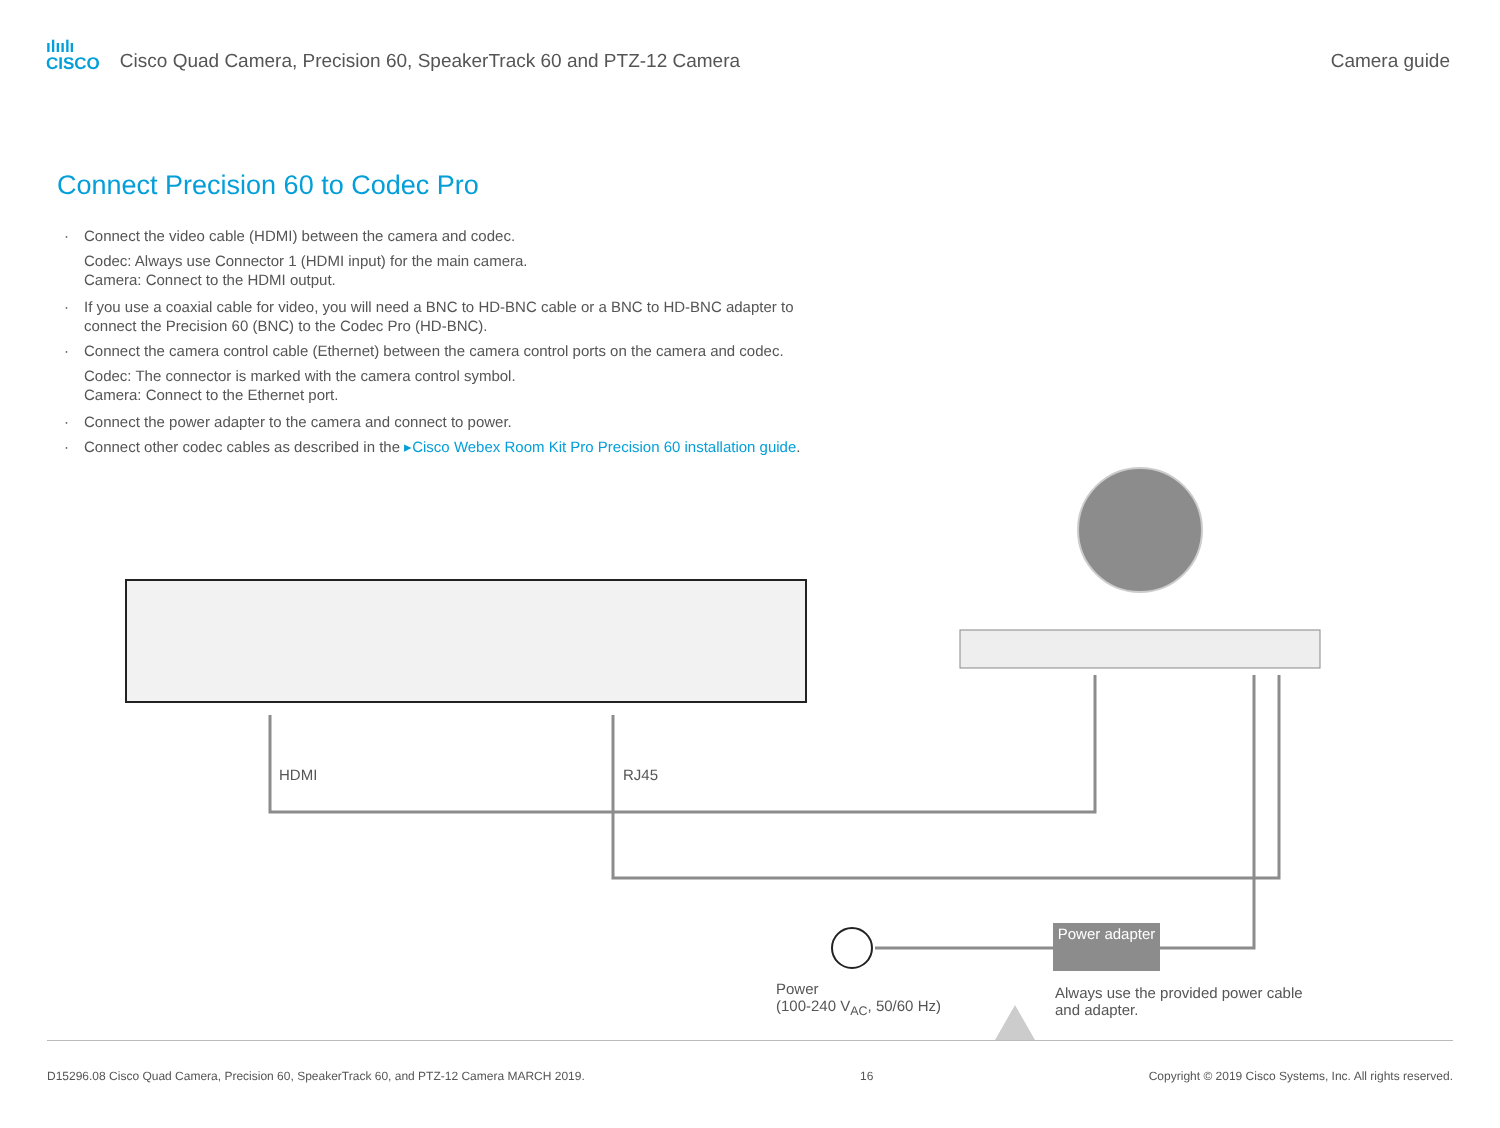ılıılı
CISCO
Cisco Quad Camera, Precision 60, SpeakerTrack 60 and PTZ-12 Camera
Camera guide
Connect Precision 60 to Codec Pro
· Connect the video cable (HDMI) between the camera and codec.
Codec: Always use Connector 1 (HDMI input) for the main camera.
Camera: Connect to the HDMI output.
· If you use a coaxial cable for video, you will need a BNC to HD-BNC cable or a BNC to HD-BNC adapter to connect the Precision 60 (BNC) to the Codec Pro (HD-BNC).
· Connect the camera control cable (Ethernet) between the camera control ports on the camera and codec.
Codec: The connector is marked with the camera control symbol.
Camera: Connect to the Ethernet port.
· Connect the power adapter to the camera and connect to power.
· Connect other codec cables as described in the ▸Cisco Webex Room Kit Pro Precision 60 installation guide.
HDMI RJ45
Power adapter
Power
(100-240 V<sub>AC</sub>, 50/60 Hz)
Always use the provided power cable
and adapter.
D15296.08 Cisco Quad Camera, Precision 60, SpeakerTrack 60, and PTZ-12 Camera MARCH 2019. 16 Copyright © 2019 Cisco Systems, Inc. All rights reserved.